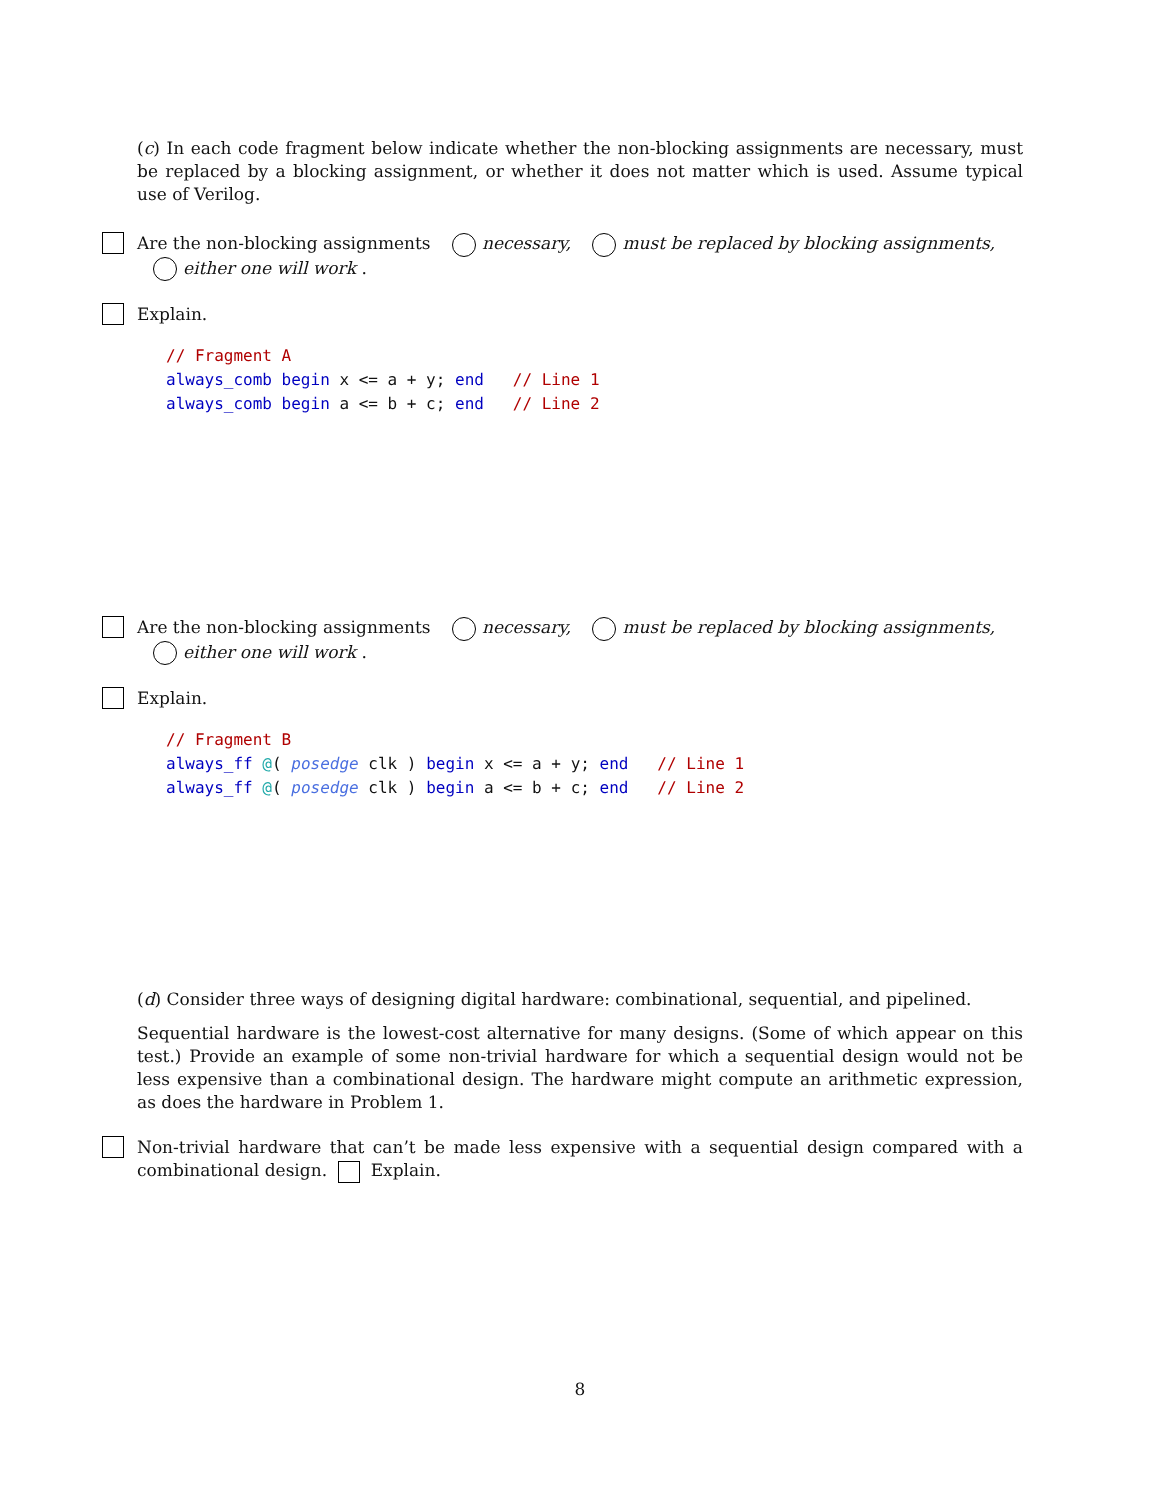(c) In each code fragment below indicate whether the non-blocking assignments are necessary, must be replaced by a blocking assignment, or whether it does not matter which is used. Assume typical use of Verilog.
Are the non-blocking assignments necessary, must be replaced by blocking assignments, either one will work .
Explain.
// Fragment A
always_comb begin x <= a + y; end   // Line 1
always_comb begin a <= b + c; end   // Line 2
Are the non-blocking assignments necessary, must be replaced by blocking assignments, either one will work .
Explain.
// Fragment B
always_ff @( posedge clk ) begin x <= a + y; end   // Line 1
always_ff @( posedge clk ) begin a <= b + c; end   // Line 2
(d) Consider three ways of designing digital hardware: combinational, sequential, and pipelined.
Sequential hardware is the lowest-cost alternative for many designs. (Some of which appear on this test.) Provide an example of some non-trivial hardware for which a sequential design would not be less expensive than a combinational design. The hardware might compute an arithmetic expression, as does the hardware in Problem 1.
Non-trivial hardware that can’t be made less expensive with a sequential design compared with a combinational design. Explain.
8